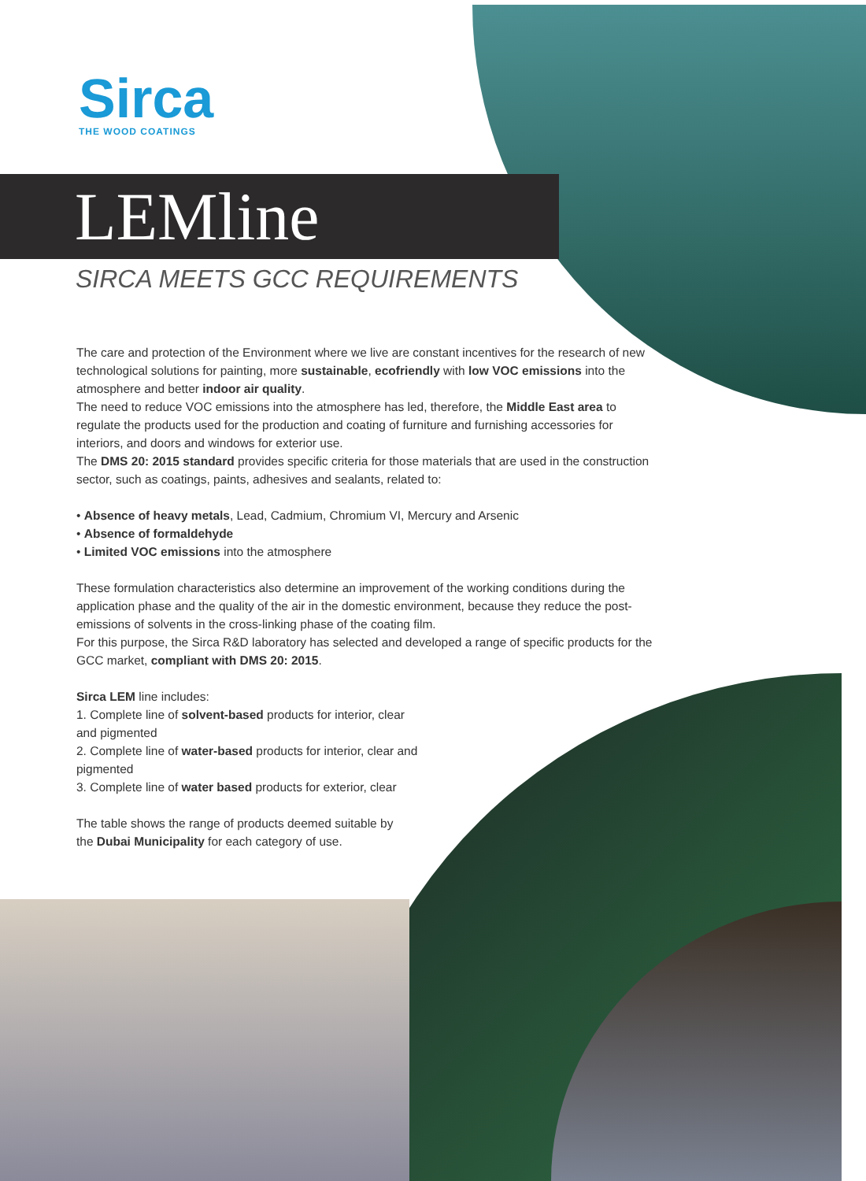Sirca
THE WOOD COATINGS
LEMline
SIRCA MEETS GCC REQUIREMENTS
The care and protection of the Environment where we live are constant incentives for the research of new technological solutions for painting, more sustainable, ecofriendly with low VOC emissions into the atmosphere and better indoor air quality.
The need to reduce VOC emissions into the atmosphere has led, therefore, the Middle East area to regulate the products used for the production and coating of furniture and furnishing accessories for interiors, and doors and windows for exterior use.
The DMS 20: 2015 standard provides specific criteria for those materials that are used in the construction sector, such as coatings, paints, adhesives and sealants, related to:
• Absence of heavy metals, Lead, Cadmium, Chromium VI, Mercury and Arsenic
• Absence of formaldehyde
• Limited VOC emissions into the atmosphere
These formulation characteristics also determine an improvement of the working conditions during the application phase and the quality of the air in the domestic environment, because they reduce the post-emissions of solvents in the cross-linking phase of the coating film.
For this purpose, the Sirca R&D laboratory has selected and developed a range of specific products for the GCC market, compliant with DMS 20: 2015.
Sirca LEM line includes:
1. Complete line of solvent-based products for interior, clear and pigmented
2. Complete line of water-based products for interior, clear and pigmented
3. Complete line of water based products for exterior, clear
The table shows the range of products deemed suitable by the Dubai Municipality for each category of use.